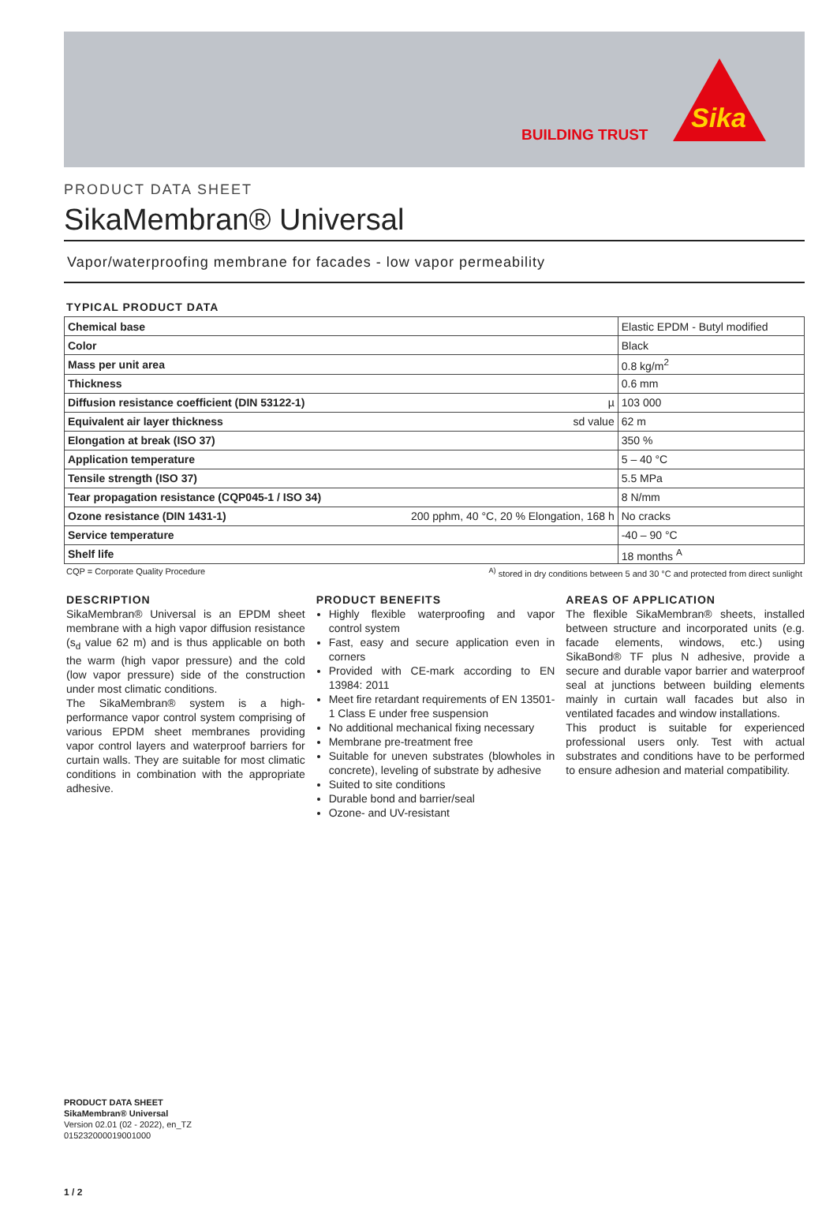BUILDING TRUST
Sika
PRODUCT DATA SHEET
SikaMembran® Universal
Vapor/waterproofing membrane for facades - low vapor permeability
TYPICAL PRODUCT DATA
| Chemical base | | Elastic EPDM - Butyl modified |
| Color | | Black |
| Mass per unit area | | 0.8 kg/m<sup>2</sup> |
| Thickness | | 0.6 mm |
| Diffusion resistance coefficient (DIN 53122-1) | µ | 103 000 |
| Equivalent air layer thickness | sd value | 62 m |
| Elongation at break (ISO 37) | | 350 % |
| Application temperature | | 5 – 40 °C |
| Tensile strength (ISO 37) | | 5.5 MPa |
| Tear propagation resistance (CQP045-1 / ISO 34) | | 8 N/mm |
| Ozone resistance (DIN 1431-1) | 200 pphm, 40 °C, 20 % Elongation, 168 h | No cracks |
| Service temperature | | -40 – 90 °C |
| Shelf life | | 18 months <sup>A</sup> |
CQP = Corporate Quality Procedure <sup>A)</sup> stored in dry conditions between 5 and 30 °C and protected from direct sunlight
DESCRIPTION
SikaMembran® Universal is an EPDM sheet membrane with a high vapor diffusion resistance (s<sub>d</sub> value 62 m) and is thus applicable on both the warm (high vapor pressure) and the cold (low vapor pressure) side of the construction under most climatic conditions.
The SikaMembran® system is a high-performance vapor control system comprising of various EPDM sheet membranes providing vapor control layers and waterproof barriers for curtain walls. They are suitable for most climatic conditions in combination with the appropriate adhesive.
PRODUCT BENEFITS
Highly flexible waterproofing and vapor control system
Fast, easy and secure application even in corners
Provided with CE-mark according to EN 13984: 2011
Meet fire retardant requirements of EN 13501-1 Class E under free suspension
No additional mechanical fixing necessary
Membrane pre-treatment free
Suitable for uneven substrates (blowholes in concrete), leveling of substrate by adhesive
Suited to site conditions
Durable bond and barrier/seal
Ozone- and UV-resistant
AREAS OF APPLICATION
The flexible SikaMembran® sheets, installed between structure and incorporated units (e.g. facade elements, windows, etc.) using SikaBond® TF plus N adhesive, provide a secure and durable vapor barrier and waterproof seal at junctions between building elements mainly in curtain wall facades but also in ventilated facades and window installations.
This product is suitable for experienced professional users only. Test with actual substrates and conditions have to be performed to ensure adhesion and material compatibility.
PRODUCT DATA SHEET
SikaMembran® Universal
Version 02.01 (02 - 2022), en_TZ
015232000019001000
1 / 2